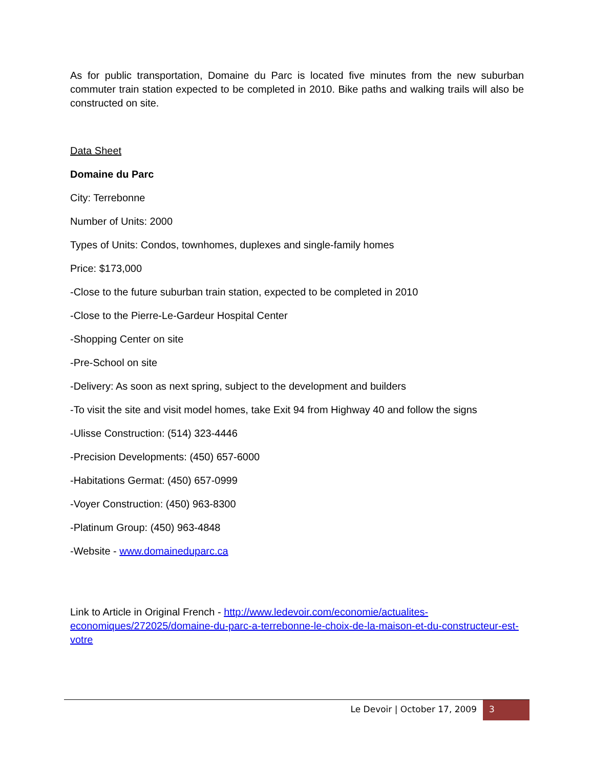As for public transportation, Domaine du Parc is located five minutes from the new suburban commuter train station expected to be completed in 2010. Bike paths and walking trails will also be constructed on site.
Data Sheet
Domaine du Parc
City: Terrebonne
Number of Units: 2000
Types of Units: Condos, townhomes, duplexes and single-family homes
Price: $173,000
-Close to the future suburban train station, expected to be completed in 2010
-Close to the Pierre-Le-Gardeur Hospital Center
-Shopping Center on site
-Pre-School on site
-Delivery: As soon as next spring, subject to the development and builders
-To visit the site and visit model homes, take Exit 94 from Highway 40 and follow the signs
-Ulisse Construction: (514) 323-4446
-Precision Developments: (450) 657-6000
-Habitations Germat: (450) 657-0999
-Voyer Construction: (450) 963-8300
-Platinum Group: (450) 963-4848
-Website - www.domaineduparc.ca
Link to Article in Original French - http://www.ledevoir.com/economie/actualites-economiques/272025/domaine-du-parc-a-terrebonne-le-choix-de-la-maison-et-du-constructeur-est-votre
Le Devoir | October 17, 2009 3